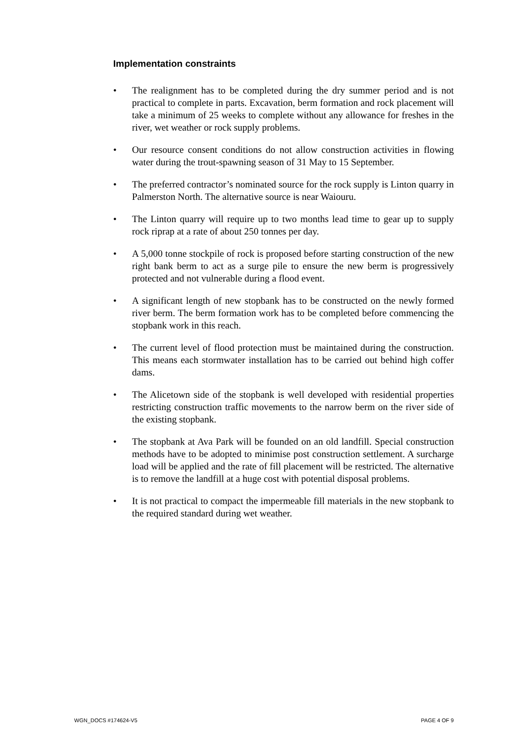Implementation constraints
• The realignment has to be completed during the dry summer period and is not practical to complete in parts. Excavation, berm formation and rock placement will take a minimum of 25 weeks to complete without any allowance for freshes in the river, wet weather or rock supply problems.
• Our resource consent conditions do not allow construction activities in flowing water during the trout-spawning season of 31 May to 15 September.
• The preferred contractor’s nominated source for the rock supply is Linton quarry in Palmerston North. The alternative source is near Waiouru.
• The Linton quarry will require up to two months lead time to gear up to supply rock riprap at a rate of about 250 tonnes per day.
• A 5,000 tonne stockpile of rock is proposed before starting construction of the new right bank berm to act as a surge pile to ensure the new berm is progressively protected and not vulnerable during a flood event.
• A significant length of new stopbank has to be constructed on the newly formed river berm. The berm formation work has to be completed before commencing the stopbank work in this reach.
• The current level of flood protection must be maintained during the construction. This means each stormwater installation has to be carried out behind high coffer dams.
• The Alicetown side of the stopbank is well developed with residential properties restricting construction traffic movements to the narrow berm on the river side of the existing stopbank.
• The stopbank at Ava Park will be founded on an old landfill. Special construction methods have to be adopted to minimise post construction settlement. A surcharge load will be applied and the rate of fill placement will be restricted. The alternative is to remove the landfill at a huge cost with potential disposal problems.
• It is not practical to compact the impermeable fill materials in the new stopbank to the required standard during wet weather.
WGN_DOCS #174624-V5 PAGE 4 OF 9